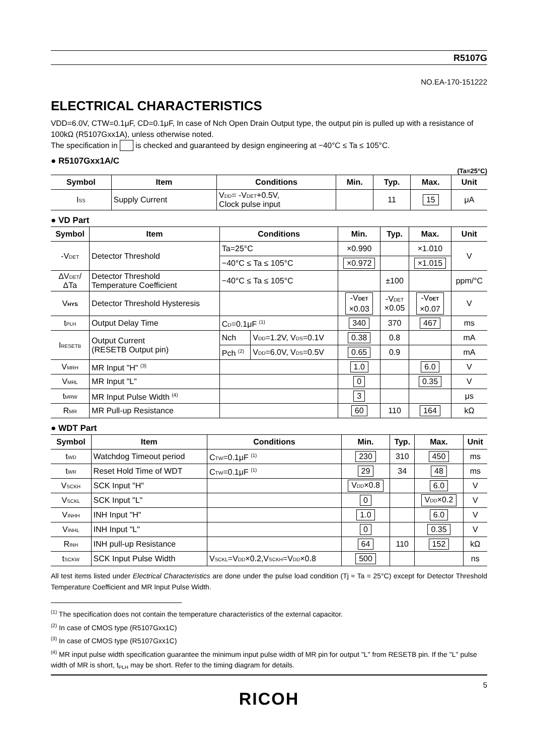R5107G
NO.EA-170-151222
ELECTRICAL CHARACTERISTICS
VDD=6.0V, CTW=0.1μF, CD=0.1μF, In case of Nch Open Drain Output type, the output pin is pulled up with a resistance of 100kΩ (R5107Gxx1A), unless otherwise noted.
The specification in is checked and guaranteed by design engineering at −40°C ≤ Ta ≤ 105°C.
● R5107Gxx1A/C
(Ta=25°C)
| Symbol | Item | Conditions | Min. | Typ. | Max. | Unit |
| --- | --- | --- | --- | --- | --- | --- |
| I SS | Supply Current | V DD = -V DET +0.5V, Clock pulse input | | 11 | 15 | μA |
● VD Part
| Symbol | Item | Conditions | | Min. | Typ. | Max. | Unit |
| --- | --- | --- | --- | --- | --- | --- | --- |
| -V DET | Detector Threshold | Ta=25°C | | ×0.990 | | ×1.010 | V |
| | | −40°C ≤ Ta ≤ 105°C | | ×0.972 | | ×1.015 | |
| ΔV DET / ΔTa | Detector Threshold Temperature Coefficient | −40°C ≤ Ta ≤ 105°C | | | ±100 | | ppm/°C |
| V HYS | Detector Threshold Hysteresis | | | -V DET ×0.03 | -V DET ×0.05 | -V DET ×0.07 | V |
| t PLH | Output Delay Time | C D =0.1μF <sup>(1)</sup> | | 340 | 370 | 467 | ms |
| I RESETB | Output Current (RESETB Output pin) | Nch | V DD =1.2V, V DS =0.1V | 0.38 | 0.8 | | mA |
| | | Pch <sup>(2)</sup> | V DD =6.0V, V DS =0.5V | 0.65 | 0.9 | | mA |
| V MRH | MR Input "H" <sup>(3)</sup> | | | 1.0 | | 6.0 | V |
| V MRL | MR Input "L" | | | 0 | | 0.35 | V |
| t MRW | MR Input Pulse Width <sup>(4)</sup> | | | 3 | | | μs |
| R MR | MR Pull-up Resistance | | | 60 | 110 | 164 | kΩ |
● WDT Part
| Symbol | Item | Conditions | Min. | Typ. | Max. | Unit |
| --- | --- | --- | --- | --- | --- | --- |
| t WD | Watchdog Timeout period | C TW =0.1μF <sup>(1)</sup> | 230 | 310 | 450 | ms |
| t WR | Reset Hold Time of WDT | C TW =0.1μF <sup>(1)</sup> | 29 | 34 | 48 | ms |
| V SCKH | SCK Input "H" | | V DD ×0.8 | | 6.0 | V |
| V SCKL | SCK Input "L" | | 0 | | V DD ×0.2 | V |
| V INHH | INH Input "H" | | 1.0 | | 6.0 | V |
| V INHL | INH Input "L" | | 0 | | 0.35 | V |
| R INH | INH pull-up Resistance | | 64 | 110 | 152 | kΩ |
| t SCKW | SCK Input Pulse Width | V SCKL =V DD ×0.2,V SCKH =V DD ×0.8 | 500 | | | ns |
All test items listed under Electrical Characteristics are done under the pulse load condition (Tj ≈ Ta = 25°C) except for Detector Threshold Temperature Coefficient and MR Input Pulse Width.
<sup>(1)</sup> The specification does not contain the temperature characteristics of the external capacitor.
<sup>(2)</sup> In case of CMOS type (R5107Gxx1C)
<sup>(3)</sup> In case of CMOS type (R5107Gxx1C)
<sup>(4)</sup> MR input pulse width specification guarantee the minimum input pulse width of MR pin for output "L" from RESETB pin. If the "L" pulse width of MR is short, t<sub>PLH</sub> may be short. Refer to the timing diagram for details.
5
RICOH